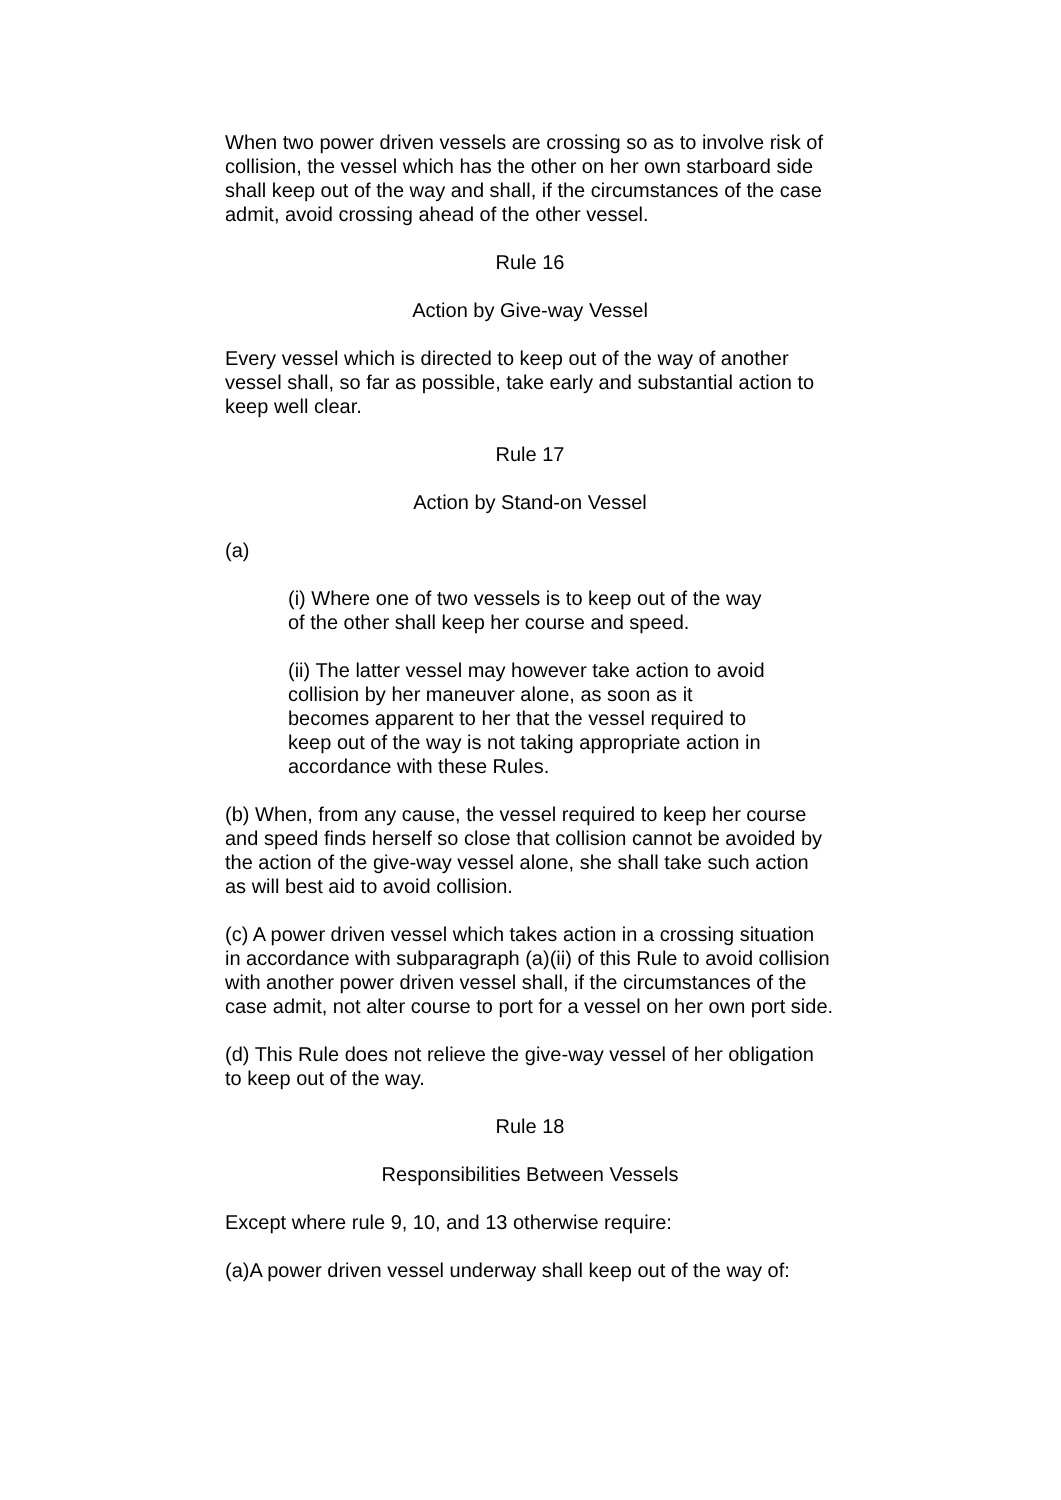When two power driven vessels are crossing so as to involve risk of collision, the vessel which has the other on her own starboard side shall keep out of the way and shall, if the circumstances of the case admit, avoid crossing ahead of the other vessel.
Rule 16
Action by Give-way Vessel
Every vessel which is directed to keep out of the way of another vessel shall, so far as possible, take early and substantial action to keep well clear.
Rule 17
Action by Stand-on Vessel
(a)
(i) Where one of two vessels is to keep out of the way of the other shall keep her course and speed.
(ii) The latter vessel may however take action to avoid collision by her maneuver alone, as soon as it becomes apparent to her that the vessel required to keep out of the way is not taking appropriate action in accordance with these Rules.
(b) When, from any cause, the vessel required to keep her course and speed finds herself so close that collision cannot be avoided by the action of the give-way vessel alone, she shall take such action as will best aid to avoid collision.
(c) A power driven vessel which takes action in a crossing situation in accordance with subparagraph (a)(ii) of this Rule to avoid collision with another power driven vessel shall, if the circumstances of the case admit, not alter course to port for a vessel on her own port side.
(d) This Rule does not relieve the give-way vessel of her obligation to keep out of the way.
Rule 18
Responsibilities Between Vessels
Except where rule 9, 10, and 13 otherwise require:
(a)A power driven vessel underway shall keep out of the way of: